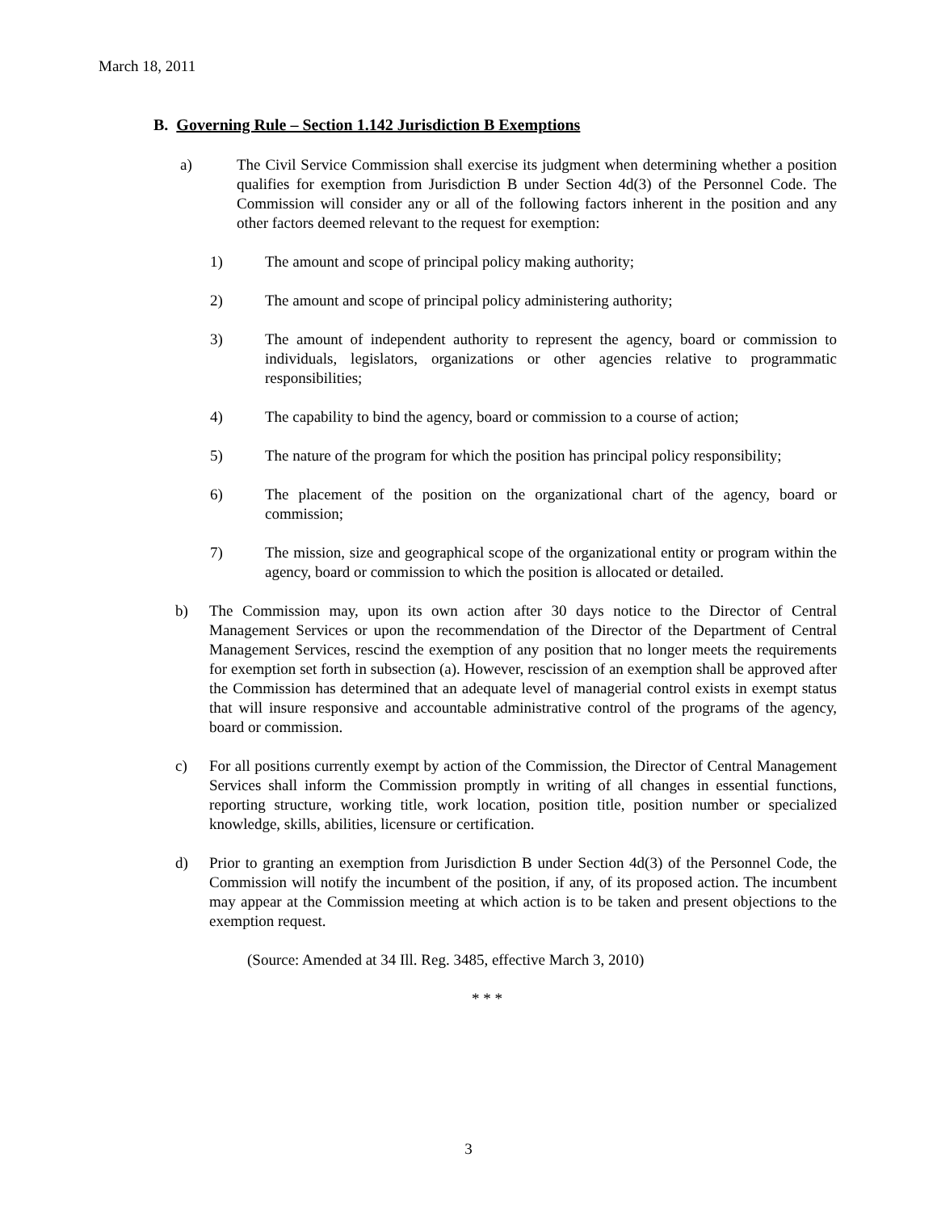March 18, 2011
B. Governing Rule – Section 1.142 Jurisdiction B Exemptions
a) The Civil Service Commission shall exercise its judgment when determining whether a position qualifies for exemption from Jurisdiction B under Section 4d(3) of the Personnel Code. The Commission will consider any or all of the following factors inherent in the position and any other factors deemed relevant to the request for exemption:
1) The amount and scope of principal policy making authority;
2) The amount and scope of principal policy administering authority;
3) The amount of independent authority to represent the agency, board or commission to individuals, legislators, organizations or other agencies relative to programmatic responsibilities;
4) The capability to bind the agency, board or commission to a course of action;
5) The nature of the program for which the position has principal policy responsibility;
6) The placement of the position on the organizational chart of the agency, board or commission;
7) The mission, size and geographical scope of the organizational entity or program within the agency, board or commission to which the position is allocated or detailed.
b) The Commission may, upon its own action after 30 days notice to the Director of Central Management Services or upon the recommendation of the Director of the Department of Central Management Services, rescind the exemption of any position that no longer meets the requirements for exemption set forth in subsection (a). However, rescission of an exemption shall be approved after the Commission has determined that an adequate level of managerial control exists in exempt status that will insure responsive and accountable administrative control of the programs of the agency, board or commission.
c) For all positions currently exempt by action of the Commission, the Director of Central Management Services shall inform the Commission promptly in writing of all changes in essential functions, reporting structure, working title, work location, position title, position number or specialized knowledge, skills, abilities, licensure or certification.
d) Prior to granting an exemption from Jurisdiction B under Section 4d(3) of the Personnel Code, the Commission will notify the incumbent of the position, if any, of its proposed action. The incumbent may appear at the Commission meeting at which action is to be taken and present objections to the exemption request.
(Source: Amended at 34 Ill. Reg. 3485, effective March 3, 2010)
* * *
3